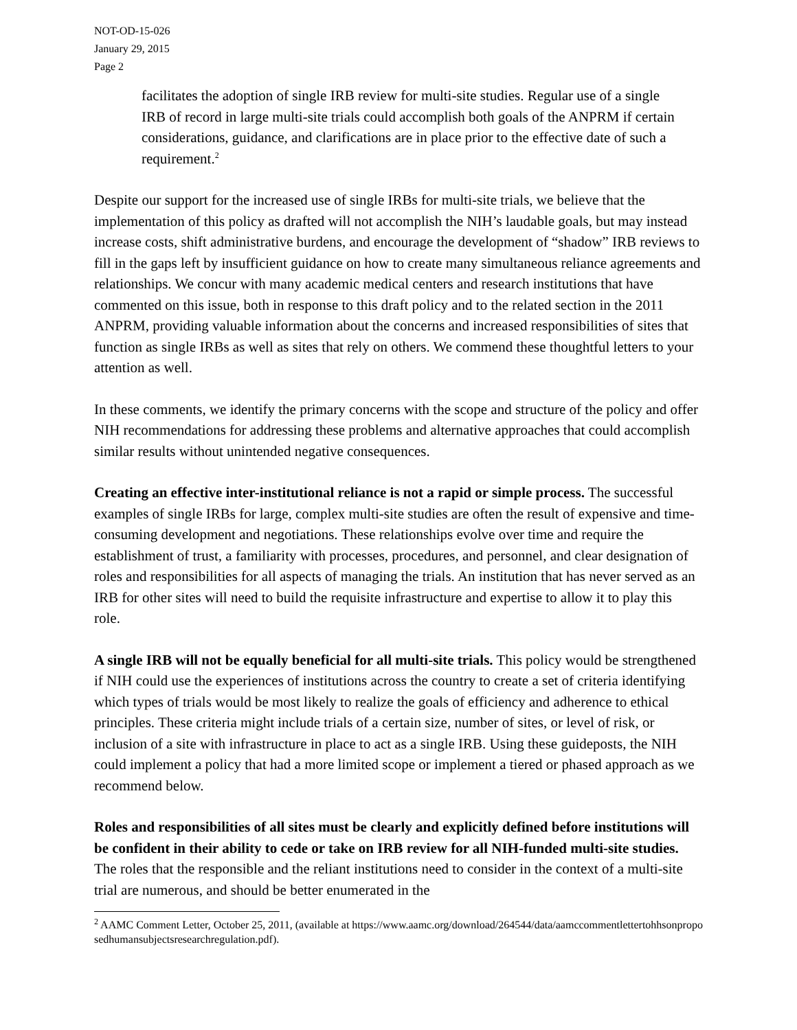NOT-OD-15-026
January 29, 2015
Page 2
facilitates the adoption of single IRB review for multi-site studies. Regular use of a single IRB of record in large multi-site trials could accomplish both goals of the ANPRM if certain considerations, guidance, and clarifications are in place prior to the effective date of such a requirement.<sup>2</sup>
Despite our support for the increased use of single IRBs for multi-site trials, we believe that the implementation of this policy as drafted will not accomplish the NIH’s laudable goals, but may instead increase costs, shift administrative burdens, and encourage the development of “shadow” IRB reviews to fill in the gaps left by insufficient guidance on how to create many simultaneous reliance agreements and relationships. We concur with many academic medical centers and research institutions that have commented on this issue, both in response to this draft policy and to the related section in the 2011 ANPRM, providing valuable information about the concerns and increased responsibilities of sites that function as single IRBs as well as sites that rely on others. We commend these thoughtful letters to your attention as well.
In these comments, we identify the primary concerns with the scope and structure of the policy and offer NIH recommendations for addressing these problems and alternative approaches that could accomplish similar results without unintended negative consequences.
Creating an effective inter-institutional reliance is not a rapid or simple process. The successful examples of single IRBs for large, complex multi-site studies are often the result of expensive and time-consuming development and negotiations. These relationships evolve over time and require the establishment of trust, a familiarity with processes, procedures, and personnel, and clear designation of roles and responsibilities for all aspects of managing the trials. An institution that has never served as an IRB for other sites will need to build the requisite infrastructure and expertise to allow it to play this role.
A single IRB will not be equally beneficial for all multi-site trials. This policy would be strengthened if NIH could use the experiences of institutions across the country to create a set of criteria identifying which types of trials would be most likely to realize the goals of efficiency and adherence to ethical principles. These criteria might include trials of a certain size, number of sites, or level of risk, or inclusion of a site with infrastructure in place to act as a single IRB. Using these guideposts, the NIH could implement a policy that had a more limited scope or implement a tiered or phased approach as we recommend below.
Roles and responsibilities of all sites must be clearly and explicitly defined before institutions will be confident in their ability to cede or take on IRB review for all NIH-funded multi-site studies. The roles that the responsible and the reliant institutions need to consider in the context of a multi-site trial are numerous, and should be better enumerated in the
<sup>2</sup> AAMC Comment Letter, October 25, 2011, (available at https://www.aamc.org/download/264544/data/aamccommentlettertohhsonproposedhumansubjectsresearchregulation.pdf).